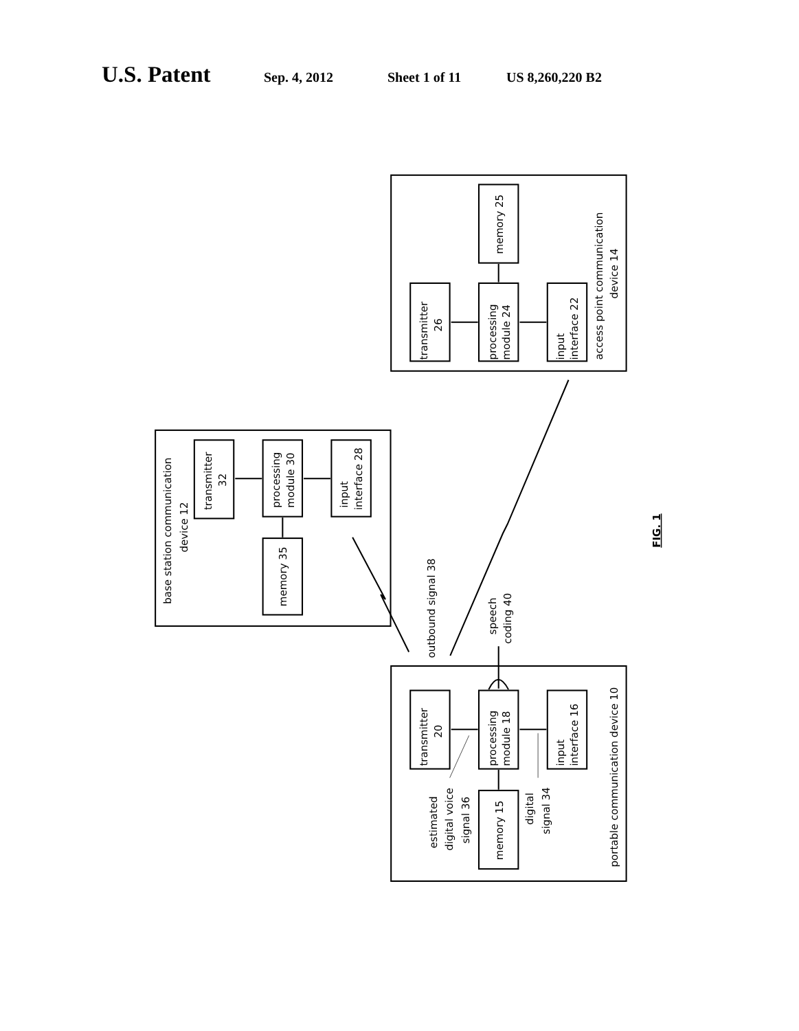U.S. Patent Sep. 4, 2012 Sheet 1 of 11 US 8,260,220 B2
transmitter
26
processing
module 24
input
interface 22
memory 25
access point communication
device 14
base station communication
device 12
transmitter
32
processing
module 30
input
interface 28
memory 35
outbound signal 38
speech
coding 40
transmitter
20
processing
module 18
input
interface 16
memory 15
estimated
digital voice
signal 36
digital
signal 34
portable communication device 10
FIG. 1